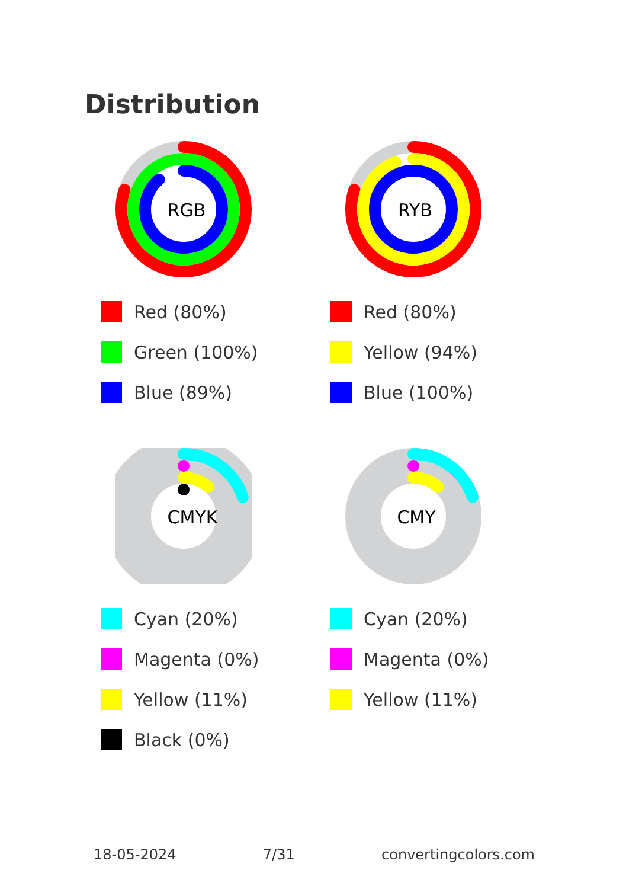Distribution
RGB
Red (80%)
Green (100%)
Blue (89%)
RYB
Red (80%)
Yellow (94%)
Blue (100%)
CMYK
Cyan (20%)
Magenta (0%)
Yellow (11%)
Black (0%)
CMY
Cyan (20%)
Magenta (0%)
Yellow (11%)
18-05-2024 7/31 convertingcolors.com